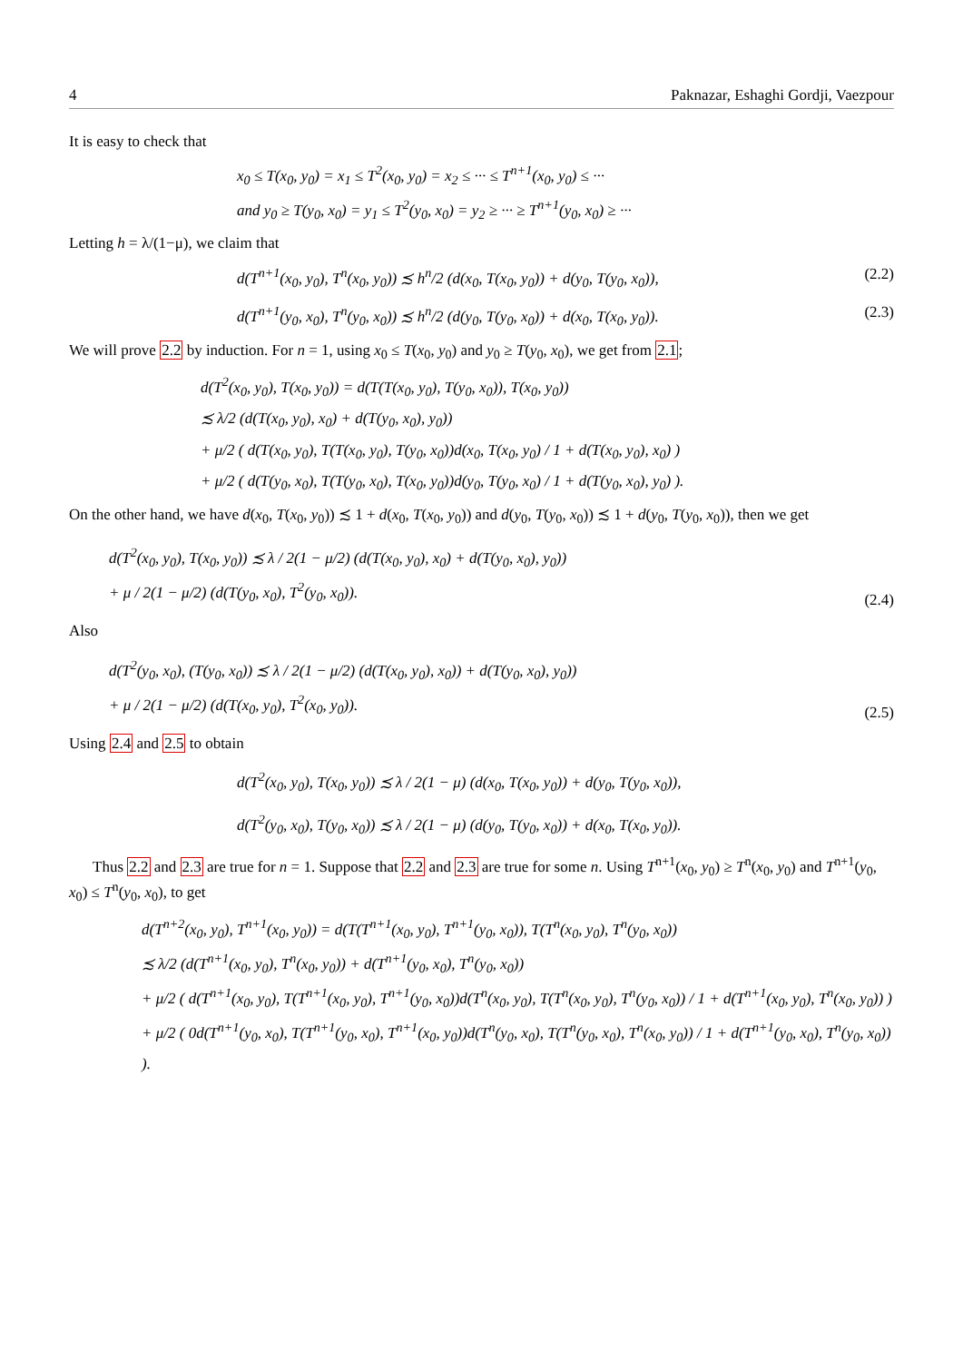4 Paknazar, Eshaghi Gordji, Vaezpour
It is easy to check that
x<sub>0</sub> ≤ T(x<sub>0</sub>, y<sub>0</sub>) = x<sub>1</sub> ≤ T<sup>2</sup>(x<sub>0</sub>, y<sub>0</sub>) = x<sub>2</sub> ≤ ··· ≤ T<sup>n+1</sup>(x<sub>0</sub>, y<sub>0</sub>) ≤ ···
and y<sub>0</sub> ≥ T(y<sub>0</sub>, x<sub>0</sub>) = y<sub>1</sub> ≤ T<sup>2</sup>(y<sub>0</sub>, x<sub>0</sub>) = y<sub>2</sub> ≥ ··· ≥ T<sup>n+1</sup>(y<sub>0</sub>, x<sub>0</sub>) ≥ ···
Letting h = λ/(1−μ), we claim that
d(T<sup>n+1</sup>(x<sub>0</sub>, y<sub>0</sub>), T<sup>n</sup>(x<sub>0</sub>, y<sub>0</sub>)) ≾ h<sup>n</sup>/2 (d(x<sub>0</sub>, T(x<sub>0</sub>, y<sub>0</sub>)) + d(y<sub>0</sub>, T(y<sub>0</sub>, x<sub>0</sub>)), (2.2)
d(T<sup>n+1</sup>(y<sub>0</sub>, x<sub>0</sub>), T<sup>n</sup>(y<sub>0</sub>, x<sub>0</sub>)) ≾ h<sup>n</sup>/2 (d(y<sub>0</sub>, T(y<sub>0</sub>, x<sub>0</sub>)) + d(x<sub>0</sub>, T(x<sub>0</sub>, y<sub>0</sub>)). (2.3)
We will prove 2.2 by induction. For n = 1, using x<sub>0</sub> ≤ T(x<sub>0</sub>, y<sub>0</sub>) and y<sub>0</sub> ≥ T(y<sub>0</sub>, x<sub>0</sub>), we get from 2.1;
d(T<sup>2</sup>(x<sub>0</sub>, y<sub>0</sub>), T(x<sub>0</sub>, y<sub>0</sub>)) = d(T(T(x<sub>0</sub>, y<sub>0</sub>), T(y<sub>0</sub>, x<sub>0</sub>)), T(x<sub>0</sub>, y<sub>0</sub>))
≾ λ/2 (d(T(x<sub>0</sub>, y<sub>0</sub>), x<sub>0</sub>) + d(T(y<sub>0</sub>, x<sub>0</sub>), y<sub>0</sub>))
+ μ/2 ( d(T(x<sub>0</sub>, y<sub>0</sub>), T(T(x<sub>0</sub>, y<sub>0</sub>), T(y<sub>0</sub>, x<sub>0</sub>))d(x<sub>0</sub>, T(x<sub>0</sub>, y<sub>0</sub>) / 1 + d(T(x<sub>0</sub>, y<sub>0</sub>), x<sub>0</sub>) )
+ μ/2 ( d(T(y<sub>0</sub>, x<sub>0</sub>), T(T(y<sub>0</sub>, x<sub>0</sub>), T(x<sub>0</sub>, y<sub>0</sub>))d(y<sub>0</sub>, T(y<sub>0</sub>, x<sub>0</sub>) / 1 + d(T(y<sub>0</sub>, x<sub>0</sub>), y<sub>0</sub>) ).
On the other hand, we have d(x<sub>0</sub>, T(x<sub>0</sub>, y<sub>0</sub>)) ≾ 1 + d(x<sub>0</sub>, T(x<sub>0</sub>, y<sub>0</sub>)) and d(y<sub>0</sub>, T(y<sub>0</sub>, x<sub>0</sub>)) ≾ 1 + d(y<sub>0</sub>, T(y<sub>0</sub>, x<sub>0</sub>)), then we get
d(T<sup>2</sup>(x<sub>0</sub>, y<sub>0</sub>), T(x<sub>0</sub>, y<sub>0</sub>)) ≾ λ / 2(1 − μ/2) (d(T(x<sub>0</sub>, y<sub>0</sub>), x<sub>0</sub>) + d(T(y<sub>0</sub>, x<sub>0</sub>), y<sub>0</sub>))
+ μ / 2(1 − μ/2) (d(T(y<sub>0</sub>, x<sub>0</sub>), T<sup>2</sup>(y<sub>0</sub>, x<sub>0</sub>)). (2.4)
Also
d(T<sup>2</sup>(y<sub>0</sub>, x<sub>0</sub>), (T(y<sub>0</sub>, x<sub>0</sub>)) ≾ λ / 2(1 − μ/2) (d(T(x<sub>0</sub>, y<sub>0</sub>), x<sub>0</sub>)) + d(T(y<sub>0</sub>, x<sub>0</sub>), y<sub>0</sub>))
+ μ / 2(1 − μ/2) (d(T(x<sub>0</sub>, y<sub>0</sub>), T<sup>2</sup>(x<sub>0</sub>, y<sub>0</sub>)). (2.5)
Using 2.4 and 2.5 to obtain
d(T<sup>2</sup>(x<sub>0</sub>, y<sub>0</sub>), T(x<sub>0</sub>, y<sub>0</sub>)) ≾ λ / 2(1 − μ) (d(x<sub>0</sub>, T(x<sub>0</sub>, y<sub>0</sub>)) + d(y<sub>0</sub>, T(y<sub>0</sub>, x<sub>0</sub>)),
d(T<sup>2</sup>(y<sub>0</sub>, x<sub>0</sub>), T(y<sub>0</sub>, x<sub>0</sub>)) ≾ λ / 2(1 − μ) (d(y<sub>0</sub>, T(y<sub>0</sub>, x<sub>0</sub>)) + d(x<sub>0</sub>, T(x<sub>0</sub>, y<sub>0</sub>)).
Thus 2.2 and 2.3 are true for n = 1. Suppose that 2.2 and 2.3 are true for some n. Using T<sup>n+1</sup>(x<sub>0</sub>, y<sub>0</sub>) ≥ T<sup>n</sup>(x<sub>0</sub>, y<sub>0</sub>) and T<sup>n+1</sup>(y<sub>0</sub>, x<sub>0</sub>) ≤ T<sup>n</sup>(y<sub>0</sub>, x<sub>0</sub>), to get
d(T<sup>n+2</sup>(x<sub>0</sub>, y<sub>0</sub>), T<sup>n+1</sup>(x<sub>0</sub>, y<sub>0</sub>)) = d(T(T<sup>n+1</sup>(x<sub>0</sub>, y<sub>0</sub>), T<sup>n+1</sup>(y<sub>0</sub>, x<sub>0</sub>)), T(T<sup>n</sup>(x<sub>0</sub>, y<sub>0</sub>), T<sup>n</sup>(y<sub>0</sub>, x<sub>0</sub>))
≾ λ/2 (d(T<sup>n+1</sup>(x<sub>0</sub>, y<sub>0</sub>), T<sup>n</sup>(x<sub>0</sub>, y<sub>0</sub>)) + d(T<sup>n+1</sup>(y<sub>0</sub>, x<sub>0</sub>), T<sup>n</sup>(y<sub>0</sub>, x<sub>0</sub>))
+ μ/2 ( d(T<sup>n+1</sup>(x<sub>0</sub>, y<sub>0</sub>), T(T<sup>n+1</sup>(x<sub>0</sub>, y<sub>0</sub>), T<sup>n+1</sup>(y<sub>0</sub>, x<sub>0</sub>))d(T<sup>n</sup>(x<sub>0</sub>, y<sub>0</sub>), T(T<sup>n</sup>(x<sub>0</sub>, y<sub>0</sub>), T<sup>n</sup>(y<sub>0</sub>, x<sub>0</sub>)) / 1 + d(T<sup>n+1</sup>(x<sub>0</sub>, y<sub>0</sub>), T<sup>n</sup>(x<sub>0</sub>, y<sub>0</sub>)) )
+ μ/2 ( 0d(T<sup>n+1</sup>(y<sub>0</sub>, x<sub>0</sub>), T(T<sup>n+1</sup>(y<sub>0</sub>, x<sub>0</sub>), T<sup>n+1</sup>(x<sub>0</sub>, y<sub>0</sub>))d(T<sup>n</sup>(y<sub>0</sub>, x<sub>0</sub>), T(T<sup>n</sup>(y<sub>0</sub>, x<sub>0</sub>), T<sup>n</sup>(x<sub>0</sub>, y<sub>0</sub>)) / 1 + d(T<sup>n+1</sup>(y<sub>0</sub>, x<sub>0</sub>), T<sup>n</sup>(y<sub>0</sub>, x<sub>0</sub>)) ).